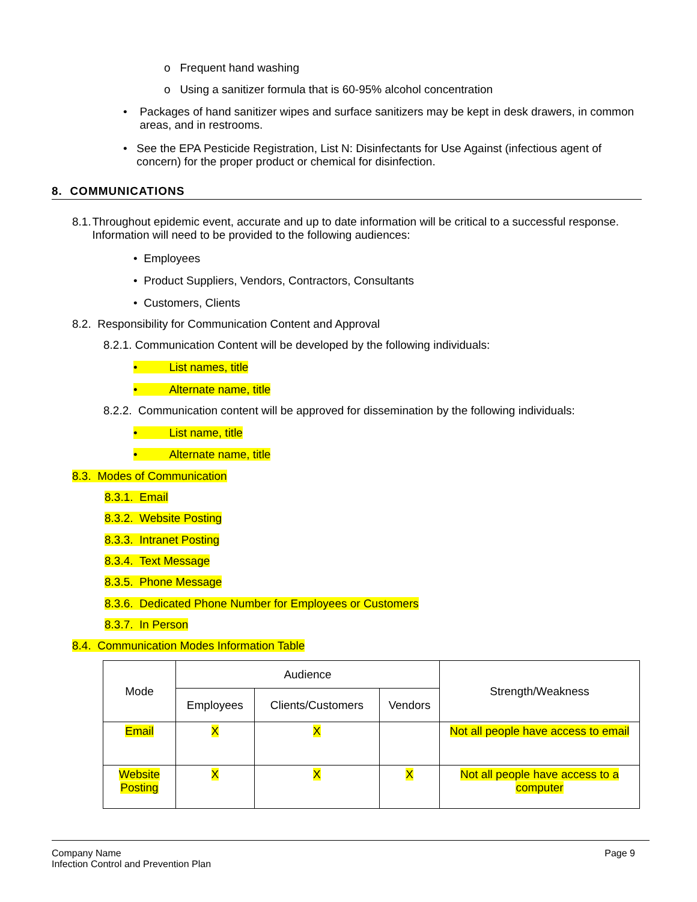o Frequent hand washing
o Using a sanitizer formula that is 60-95% alcohol concentration
• Packages of hand sanitizer wipes and surface sanitizers may be kept in desk drawers, in common areas, and in restrooms.
• See the EPA Pesticide Registration, List N: Disinfectants for Use Against (infectious agent of concern) for the proper product or chemical for disinfection.
8. COMMUNICATIONS
8.1. Throughout epidemic event, accurate and up to date information will be critical to a successful response. Information will need to be provided to the following audiences:
• Employees
• Product Suppliers, Vendors, Contractors, Consultants
• Customers, Clients
8.2. Responsibility for Communication Content and Approval
8.2.1. Communication Content will be developed by the following individuals:
• List names, title
• Alternate name, title
8.2.2. Communication content will be approved for dissemination by the following individuals:
• List name, title
• Alternate name, title
8.3. Modes of Communication
8.3.1. Email
8.3.2. Website Posting
8.3.3. Intranet Posting
8.3.4. Text Message
8.3.5. Phone Message
8.3.6. Dedicated Phone Number for Employees or Customers
8.3.7. In Person
8.4. Communication Modes Information Table
| Mode | Audience | | | Strength/Weakness |
| --- | --- | --- | --- | --- |
| | Employees | Clients/Customers | Vendors | |
| Email | X | X | | Not all people have access to email |
| Website Posting | X | X | X | Not all people have access to a computer |
Company Name
Infection Control and Prevention Plan
Page 9